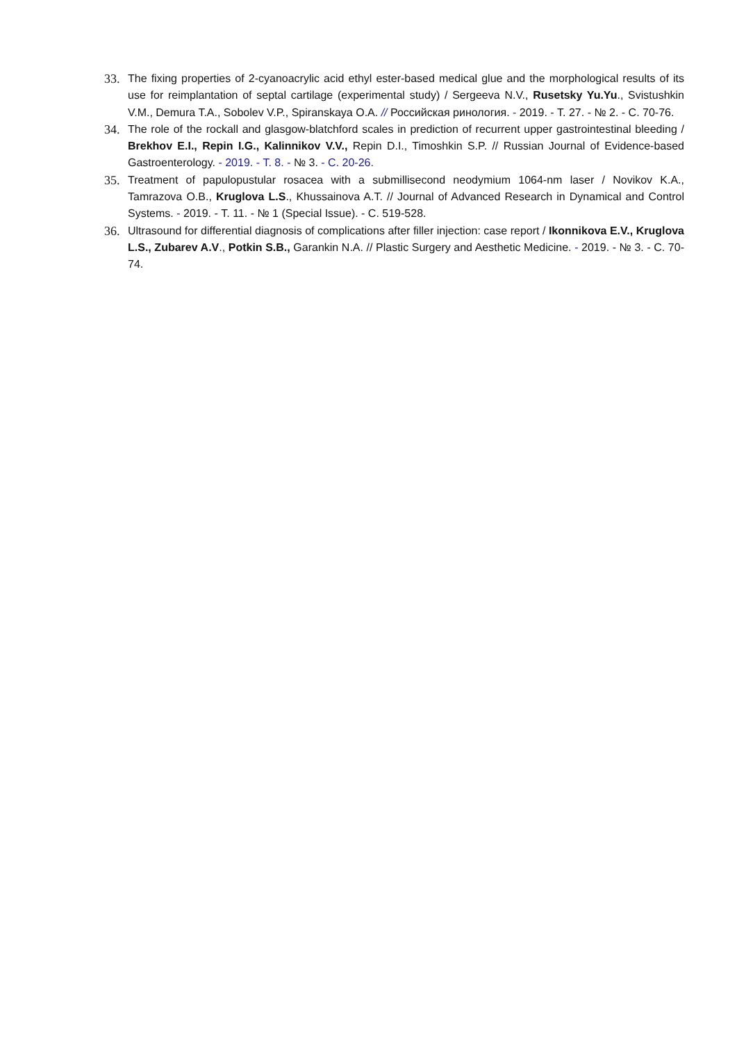33. The fixing properties of 2-cyanoacrylic acid ethyl ester-based medical glue and the morphological results of its use for reimplantation of septal cartilage (experimental study) / Sergeeva N.V., Rusetsky Yu.Yu., Svistushkin V.M., Demura T.A., Sobolev V.P., Spiranskaya O.A. // Российская ринология. - 2019. - Т. 27. - № 2. - С. 70-76.
34. The role of the rockall and glasgow-blatchford scales in prediction of recurrent upper gastrointestinal bleeding / Brekhov E.I., Repin I.G., Kalinnikov V.V., Repin D.I., Timoshkin S.P. // Russian Journal of Evidence-based Gastroenterology. - 2019. - Т. 8. - № 3. - С. 20-26.
35. Treatment of papulopustular rosacea with a submillisecond neodymium 1064-nm laser / Novikov K.A., Tamrazova O.B., Kruglova L.S., Khussainova A.T. // Journal of Advanced Research in Dynamical and Control Systems. - 2019. - Т. 11. - № 1 (Special Issue). - С. 519-528.
36. Ultrasound for differential diagnosis of complications after filler injection: case report / Ikonnikova E.V., Kruglova L.S., Zubarev A.V., Potkin S.B., Garankin N.A. // Plastic Surgery and Aesthetic Medicine. - 2019. - № 3. - С. 70-74.